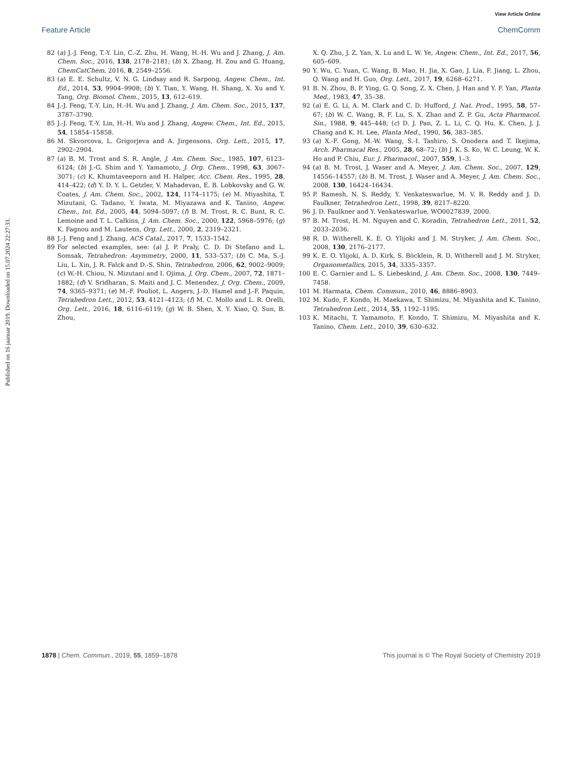View Article Online
Feature Article ChemComm
Published on 16 jaanuar 2019. Downloaded on 15.07.2024 22:27:33.
82 (a) J.-J. Feng, T.-Y. Lin, C.-Z. Zhu, H. Wang, H.-H. Wu and J. Zhang, J. Am. Chem. Soc., 2016, 138, 2178–2181; (b) X. Zhang, H. Zou and G. Huang, ChemCatChem, 2016, 8, 2549–2556.
83 (a) E. E. Schultz, V. N. G. Lindsay and R. Sarpong, Angew. Chem., Int. Ed., 2014, 53, 9904–9908; (b) Y. Tian, Y. Wang, H. Shang, X. Xu and Y. Tang, Org. Biomol. Chem., 2015, 13, 612–619.
84 J.-J. Feng, T.-Y. Lin, H.-H. Wu and J. Zhang, J. Am. Chem. Soc., 2015, 137, 3787–3790.
85 J.-J. Feng, T.-Y. Lin, H.-H. Wu and J. Zhang, Angew. Chem., Int. Ed., 2015, 54, 15854–15858.
86 M. Skvorcova, L. Grigorjeva and A. Jirgensons, Org. Lett., 2015, 17, 2902–2904.
87 (a) B. M. Trost and S. R. Angle, J. Am. Chem. Soc., 1985, 107, 6123–6124; (b) J.-G. Shim and Y. Yamamoto, J. Org. Chem., 1998, 63, 3067–3071; (c) K. Khumtaveeporn and H. Halper, Acc. Chem. Res., 1995, 28, 414–422; (d) Y. D. Y. L. Getzler, V. Mahadevan, E. B. Lobkovsky and G. W. Coates, J. Am. Chem. Soc., 2002, 124, 1174–1175; (e) M. Miyashita, T. Mizutani, G. Tadano, Y. Iwata, M. Miyazawa and K. Tanino, Angew. Chem., Int. Ed., 2005, 44, 5094–5097; (f) B. M. Trost, R. C. Bunt, R. C. Lemoine and T. L. Calkins, J. Am. Chem. Soc., 2000, 122, 5968–5976; (g) K. Fagnou and M. Lautens, Org. Lett., 2000, 2, 2319–2321.
88 J.-J. Feng and J. Zhang, ACS Catal., 2017, 7, 1533–1542.
89 For selected examples, see: (a) J. P. Praly, C. D. Di Stefano and L. Somsak, Tetrahedron: Asymmetry, 2000, 11, 533–537; (b) C. Ma, S.-J. Liu, L. Xin, J. R. Falck and D.-S. Shin, Tetrahedron, 2006, 62, 9002–9009; (c) W.-H. Chiou, N. Mizutani and I. Ojima, J. Org. Chem., 2007, 72, 1871–1882; (d) V. Sridharan, S. Maiti and J. C. Menendez, J. Org. Chem., 2009, 74, 9365–9371; (e) M.-F. Pouliot, L. Angers, J.-D. Hamel and J.-F. Paquin, Tetrahedron Lett., 2012, 53, 4121–4123; (f) M. C. Mollo and L. R. Orelli, Org. Lett., 2016, 18, 6116–6119; (g) W. B. Shen, X. Y. Xiao, Q. Sun, B. Zhou,
X. Q. Zhu, J. Z. Yan, X. Lu and L. W. Ye, Angew. Chem., Int. Ed., 2017, 56, 605–609.
90 Y. Wu, C. Yuan, C. Wang, B. Mao, H. Jia, X. Gao, J. Lia, F. Jiang, L. Zhou, Q. Wang and H. Guo, Org. Lett., 2017, 19, 6268–6271.
91 B. N. Zhou, B. P. Ying, G. Q. Song, Z. X. Chen, J. Han and Y. F. Yan, Planta Med., 1983, 47, 35–38.
92 (a) E. G. Li, A. M. Clark and C. D. Hufford, J. Nat. Prod., 1995, 58, 57–67; (b) W. C. Wang, R. F. Lu, S. X. Zhao and Z. P. Gu, Acta Pharmacol. Sin., 1988, 9, 445–448; (c) D. J. Pan, Z. L. Li, C. Q. Hu, K. Chen, J. J. Chang and K. H. Lee, Planta Med., 1990, 56, 383–385.
93 (a) X.-F. Gong, M.-W. Wang, S.-I. Tashiro, S. Onodera and T. Ikejima, Arch. Pharmacal Res., 2005, 28, 68–72; (b) J. K. S. Ko, W. C. Leung, W. K. Ho and P. Chiu, Eur. J. Pharmacol., 2007, 559, 1–3.
94 (a) B. M. Trost, J. Waser and A. Meyer, J. Am. Chem. Soc., 2007, 129, 14556–14557; (b) B. M. Trost, J. Waser and A. Meyer, J. Am. Chem. Soc., 2008, 130, 16424–16434.
95 P. Ramesh, N. S. Reddy, Y. Venkateswarlue, M. V. R. Reddy and J. D. Faulkner, Tetrahedron Lett., 1998, 39, 8217–8220.
96 J. D. Faulkner and Y. Venkateswarlue, WO0027839, 2000.
97 B. M. Trost, H. M. Nguyen and C. Koradin, Tetrahedron Lett., 2011, 52, 2033–2036.
98 R. D. Witherell, K. E. O. Ylijoki and J. M. Stryker, J. Am. Chem. Soc., 2008, 130, 2176–2177.
99 K. E. O. Ylijoki, A. D. Kirk, S. Böcklein, R. D. Witherell and J. M. Stryker, Organometallics, 2015, 34, 3335–3357.
100 E. C. Garnier and L. S. Liebeskind, J. Am. Chem. Soc., 2008, 130, 7449–7458.
101 M. Harmata, Chem. Commun., 2010, 46, 8886–8903.
102 M. Kudo, F. Kondo, H. Maekawa, T. Shimizu, M. Miyashita and K. Tanino, Tetrahedron Lett., 2014, 55, 1192–1195.
103 K. Mitachi, T. Yamamoto, F. Kondo, T. Shimizu, M. Miyashita and K. Tanino, Chem. Lett., 2010, 39, 630–632.
1878 | Chem. Commun., 2019, 55, 1859–1878 This journal is © The Royal Society of Chemistry 2019